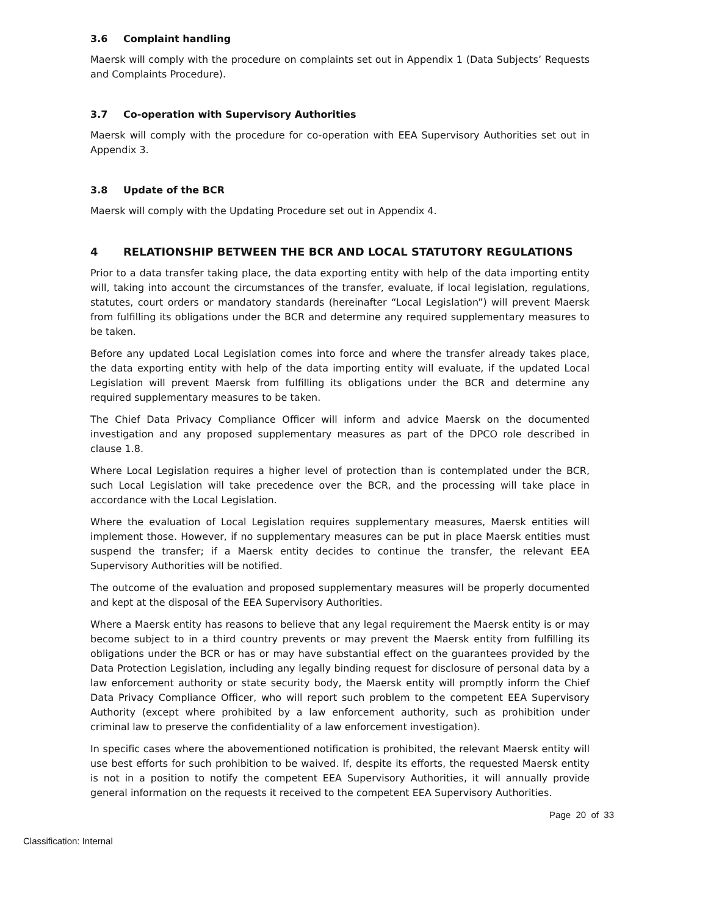3.6 Complaint handling
Maersk will comply with the procedure on complaints set out in Appendix 1 (Data Subjects’ Requests and Complaints Procedure).
3.7 Co-operation with Supervisory Authorities
Maersk will comply with the procedure for co-operation with EEA Supervisory Authorities set out in Appendix 3.
3.8 Update of the BCR
Maersk will comply with the Updating Procedure set out in Appendix 4.
4 RELATIONSHIP BETWEEN THE BCR AND LOCAL STATUTORY REGULATIONS
Prior to a data transfer taking place, the data exporting entity with help of the data importing entity will, taking into account the circumstances of the transfer, evaluate, if local legislation, regulations, statutes, court orders or mandatory standards (hereinafter “Local Legislation”) will prevent Maersk from fulfilling its obligations under the BCR and determine any required supplementary measures to be taken.
Before any updated Local Legislation comes into force and where the transfer already takes place, the data exporting entity with help of the data importing entity will evaluate, if the updated Local Legislation will prevent Maersk from fulfilling its obligations under the BCR and determine any required supplementary measures to be taken.
The Chief Data Privacy Compliance Officer will inform and advice Maersk on the documented investigation and any proposed supplementary measures as part of the DPCO role described in clause 1.8.
Where Local Legislation requires a higher level of protection than is contemplated under the BCR, such Local Legislation will take precedence over the BCR, and the processing will take place in accordance with the Local Legislation.
Where the evaluation of Local Legislation requires supplementary measures, Maersk entities will implement those. However, if no supplementary measures can be put in place Maersk entities must suspend the transfer; if a Maersk entity decides to continue the transfer, the relevant EEA Supervisory Authorities will be notified.
The outcome of the evaluation and proposed supplementary measures will be properly documented and kept at the disposal of the EEA Supervisory Authorities.
Where a Maersk entity has reasons to believe that any legal requirement the Maersk entity is or may become subject to in a third country prevents or may prevent the Maersk entity from fulfilling its obligations under the BCR or has or may have substantial effect on the guarantees provided by the Data Protection Legislation, including any legally binding request for disclosure of personal data by a law enforcement authority or state security body, the Maersk entity will promptly inform the Chief Data Privacy Compliance Officer, who will report such problem to the competent EEA Supervisory Authority (except where prohibited by a law enforcement authority, such as prohibition under criminal law to preserve the confidentiality of a law enforcement investigation).
In specific cases where the abovementioned notification is prohibited, the relevant Maersk entity will use best efforts for such prohibition to be waived. If, despite its efforts, the requested Maersk entity is not in a position to notify the competent EEA Supervisory Authorities, it will annually provide general information on the requests it received to the competent EEA Supervisory Authorities.
Page 20 of 33
Classification: Internal